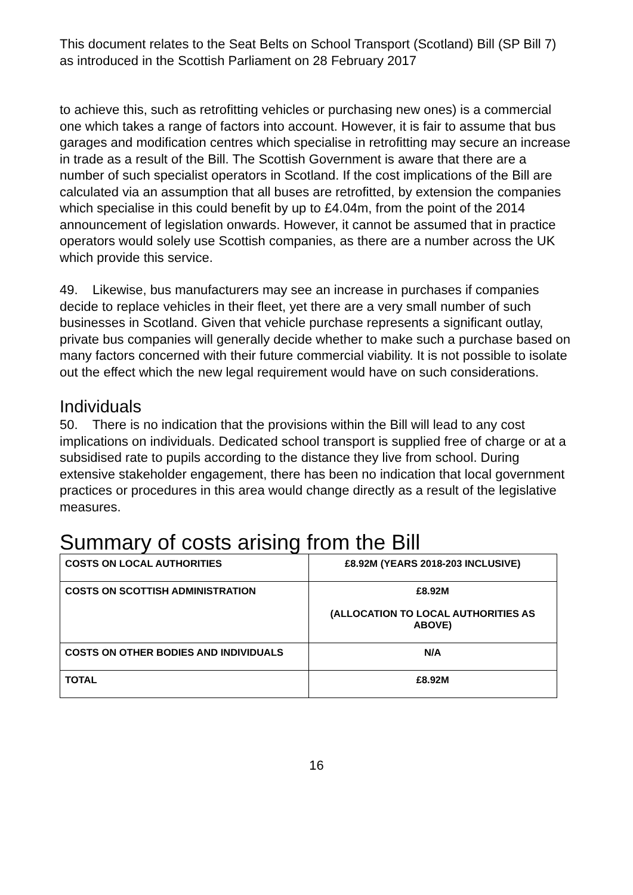This document relates to the Seat Belts on School Transport (Scotland) Bill (SP Bill 7) as introduced in the Scottish Parliament on 28 February 2017
to achieve this, such as retrofitting vehicles or purchasing new ones) is a commercial one which takes a range of factors into account. However, it is fair to assume that bus garages and modification centres which specialise in retrofitting may secure an increase in trade as a result of the Bill. The Scottish Government is aware that there are a number of such specialist operators in Scotland. If the cost implications of the Bill are calculated via an assumption that all buses are retrofitted, by extension the companies which specialise in this could benefit by up to £4.04m, from the point of the 2014 announcement of legislation onwards. However, it cannot be assumed that in practice operators would solely use Scottish companies, as there are a number across the UK which provide this service.
49. Likewise, bus manufacturers may see an increase in purchases if companies decide to replace vehicles in their fleet, yet there are a very small number of such businesses in Scotland. Given that vehicle purchase represents a significant outlay, private bus companies will generally decide whether to make such a purchase based on many factors concerned with their future commercial viability. It is not possible to isolate out the effect which the new legal requirement would have on such considerations.
Individuals
50. There is no indication that the provisions within the Bill will lead to any cost implications on individuals. Dedicated school transport is supplied free of charge or at a subsidised rate to pupils according to the distance they live from school. During extensive stakeholder engagement, there has been no indication that local government practices or procedures in this area would change directly as a result of the legislative measures.
Summary of costs arising from the Bill
| COSTS ON LOCAL AUTHORITIES | £8.92M (YEARS 2018-203 INCLUSIVE) |
| COSTS ON SCOTTISH ADMINISTRATION | £8.92M (ALLOCATION TO LOCAL AUTHORITIES AS ABOVE) |
| COSTS ON OTHER BODIES AND INDIVIDUALS | N/A |
| TOTAL | £8.92M |
16